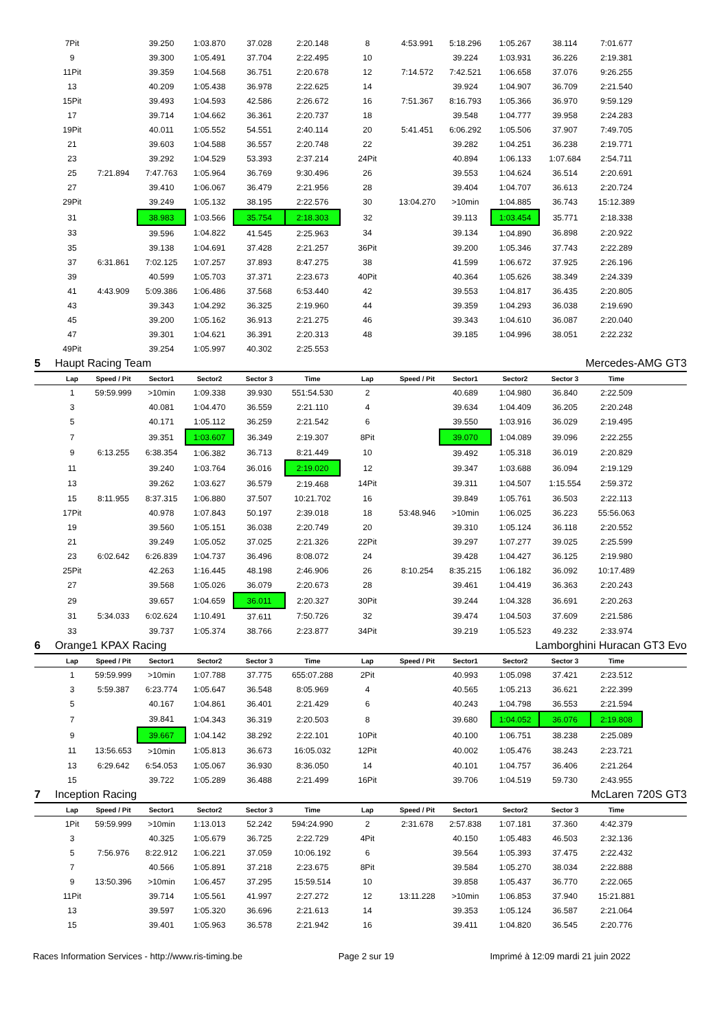| | 7Pit | | 39.250 | 1:03.870 | 37.028 | 2:20.148 | 8 | 4:53.991 | 5:18.296 | 1:05.267 | 38.114 | 7:01.677 | |
| | 9 | | 39.300 | 1:05.491 | 37.704 | 2:22.495 | 10 | | 39.224 | 1:03.931 | 36.226 | 2:19.381 | |
| | 11Pit | | 39.359 | 1:04.568 | 36.751 | 2:20.678 | 12 | 7:14.572 | 7:42.521 | 1:06.658 | 37.076 | 9:26.255 | |
| | 13 | | 40.209 | 1:05.438 | 36.978 | 2:22.625 | 14 | | 39.924 | 1:04.907 | 36.709 | 2:21.540 | |
| | 15Pit | | 39.493 | 1:04.593 | 42.586 | 2:26.672 | 16 | 7:51.367 | 8:16.793 | 1:05.366 | 36.970 | 9:59.129 | |
| | 17 | | 39.714 | 1:04.662 | 36.361 | 2:20.737 | 18 | | 39.548 | 1:04.777 | 39.958 | 2:24.283 | |
| | 19Pit | | 40.011 | 1:05.552 | 54.551 | 2:40.114 | 20 | 5:41.451 | 6:06.292 | 1:05.506 | 37.907 | 7:49.705 | |
| | 21 | | 39.603 | 1:04.588 | 36.557 | 2:20.748 | 22 | | 39.282 | 1:04.251 | 36.238 | 2:19.771 | |
| | 23 | | 39.292 | 1:04.529 | 53.393 | 2:37.214 | 24Pit | | 40.894 | 1:06.133 | 1:07.684 | 2:54.711 | |
| | 25 | 7:21.894 | 7:47.763 | 1:05.964 | 36.769 | 9:30.496 | 26 | | 39.553 | 1:04.624 | 36.514 | 2:20.691 | |
| | 27 | | 39.410 | 1:06.067 | 36.479 | 2:21.956 | 28 | | 39.404 | 1:04.707 | 36.613 | 2:20.724 | |
| | 29Pit | | 39.249 | 1:05.132 | 38.195 | 2:22.576 | 30 | 13:04.270 | >10min | 1:04.885 | 36.743 | 15:12.389 | |
| | 31 | | 38.983 | 1:03.566 | 35.754 | 2:18.303 | 32 | | 39.113 | 1:03.454 | 35.771 | 2:18.338 | |
| | 33 | | 39.596 | 1:04.822 | 41.545 | 2:25.963 | 34 | | 39.134 | 1:04.890 | 36.898 | 2:20.922 | |
| | 35 | | 39.138 | 1:04.691 | 37.428 | 2:21.257 | 36Pit | | 39.200 | 1:05.346 | 37.743 | 2:22.289 | |
| | 37 | 6:31.861 | 7:02.125 | 1:07.257 | 37.893 | 8:47.275 | 38 | | 41.599 | 1:06.672 | 37.925 | 2:26.196 | |
| | 39 | | 40.599 | 1:05.703 | 37.371 | 2:23.673 | 40Pit | | 40.364 | 1:05.626 | 38.349 | 2:24.339 | |
| | 41 | 4:43.909 | 5:09.386 | 1:06.486 | 37.568 | 6:53.440 | 42 | | 39.553 | 1:04.817 | 36.435 | 2:20.805 | |
| | 43 | | 39.343 | 1:04.292 | 36.325 | 2:19.960 | 44 | | 39.359 | 1:04.293 | 36.038 | 2:19.690 | |
| | 45 | | 39.200 | 1:05.162 | 36.913 | 2:21.275 | 46 | | 39.343 | 1:04.610 | 36.087 | 2:20.040 | |
| | 47 | | 39.301 | 1:04.621 | 36.391 | 2:20.313 | 48 | | 39.185 | 1:04.996 | 38.051 | 2:22.232 | |
| | 49Pit | | 39.254 | 1:05.997 | 40.302 | 2:25.553 | | | | | | | |
| 5 | Haupt Racing Team | | | | | | Mercedes-AMG GT3 | | | | | | |
| | Lap | Speed / Pit | Sector1 | Sector2 | Sector 3 | Time | Lap | Speed / Pit | Sector1 | Sector2 | Sector 3 | Time | |
| | 1 | 59:59.999 | >10min | 1:09.338 | 39.930 | 551:54.530 | 2 | | 40.689 | 1:04.980 | 36.840 | 2:22.509 | |
| | 3 | | 40.081 | 1:04.470 | 36.559 | 2:21.110 | 4 | | 39.634 | 1:04.409 | 36.205 | 2:20.248 | |
| | 5 | | 40.171 | 1:05.112 | 36.259 | 2:21.542 | 6 | | 39.550 | 1:03.916 | 36.029 | 2:19.495 | |
| | 7 | | 39.351 | 1:03.607 | 36.349 | 2:19.307 | 8Pit | | 39.070 | 1:04.089 | 39.096 | 2:22.255 | |
| | 9 | 6:13.255 | 6:38.354 | 1:06.382 | 36.713 | 8:21.449 | 10 | | 39.492 | 1:05.318 | 36.019 | 2:20.829 | |
| | 11 | | 39.240 | 1:03.764 | 36.016 | 2:19.020 | 12 | | 39.347 | 1:03.688 | 36.094 | 2:19.129 | |
| | 13 | | 39.262 | 1:03.627 | 36.579 | 2:19.468 | 14Pit | | 39.311 | 1:04.507 | 1:15.554 | 2:59.372 | |
| | 15 | 8:11.955 | 8:37.315 | 1:06.880 | 37.507 | 10:21.702 | 16 | | 39.849 | 1:05.761 | 36.503 | 2:22.113 | |
| | 17Pit | | 40.978 | 1:07.843 | 50.197 | 2:39.018 | 18 | 53:48.946 | >10min | 1:06.025 | 36.223 | 55:56.063 | |
| | 19 | | 39.560 | 1:05.151 | 36.038 | 2:20.749 | 20 | | 39.310 | 1:05.124 | 36.118 | 2:20.552 | |
| | 21 | | 39.249 | 1:05.052 | 37.025 | 2:21.326 | 22Pit | | 39.297 | 1:07.277 | 39.025 | 2:25.599 | |
| | 23 | 6:02.642 | 6:26.839 | 1:04.737 | 36.496 | 8:08.072 | 24 | | 39.428 | 1:04.427 | 36.125 | 2:19.980 | |
| | 25Pit | | 42.263 | 1:16.445 | 48.198 | 2:46.906 | 26 | 8:10.254 | 8:35.215 | 1:06.182 | 36.092 | 10:17.489 | |
| | 27 | | 39.568 | 1:05.026 | 36.079 | 2:20.673 | 28 | | 39.461 | 1:04.419 | 36.363 | 2:20.243 | |
| | 29 | | 39.657 | 1:04.659 | 36.011 | 2:20.327 | 30Pit | | 39.244 | 1:04.328 | 36.691 | 2:20.263 | |
| | 31 | 5:34.033 | 6:02.624 | 1:10.491 | 37.611 | 7:50.726 | 32 | | 39.474 | 1:04.503 | 37.609 | 2:21.586 | |
| | 33 | | 39.737 | 1:05.374 | 38.766 | 2:23.877 | 34Pit | | 39.219 | 1:05.523 | 49.232 | 2:33.974 | |
| 6 | Orange1 KPAX Racing | | | | | | Lamborghini Huracan GT3 Evo | | | | | | |
| | Lap | Speed / Pit | Sector1 | Sector2 | Sector 3 | Time | Lap | Speed / Pit | Sector1 | Sector2 | Sector 3 | Time | |
| | 1 | 59:59.999 | >10min | 1:07.788 | 37.775 | 655:07.288 | 2Pit | | 40.993 | 1:05.098 | 37.421 | 2:23.512 | |
| | 3 | 5:59.387 | 6:23.774 | 1:05.647 | 36.548 | 8:05.969 | 4 | | 40.565 | 1:05.213 | 36.621 | 2:22.399 | |
| | 5 | | 40.167 | 1:04.861 | 36.401 | 2:21.429 | 6 | | 40.243 | 1:04.798 | 36.553 | 2:21.594 | |
| | 7 | | 39.841 | 1:04.343 | 36.319 | 2:20.503 | 8 | | 39.680 | 1:04.052 | 36.076 | 2:19.808 | |
| | 9 | | 39.667 | 1:04.142 | 38.292 | 2:22.101 | 10Pit | | 40.100 | 1:06.751 | 38.238 | 2:25.089 | |
| | 11 | 13:56.653 | >10min | 1:05.813 | 36.673 | 16:05.032 | 12Pit | | 40.002 | 1:05.476 | 38.243 | 2:23.721 | |
| | 13 | 6:29.642 | 6:54.053 | 1:05.067 | 36.930 | 8:36.050 | 14 | | 40.101 | 1:04.757 | 36.406 | 2:21.264 | |
| | 15 | | 39.722 | 1:05.289 | 36.488 | 2:21.499 | 16Pit | | 39.706 | 1:04.519 | 59.730 | 2:43.955 | |
| 7 | Inception Racing | | | | | | McLaren 720S GT3 | | | | | | |
| | Lap | Speed / Pit | Sector1 | Sector2 | Sector 3 | Time | Lap | Speed / Pit | Sector1 | Sector2 | Sector 3 | Time | |
| | 1Pit | 59:59.999 | >10min | 1:13.013 | 52.242 | 594:24.990 | 2 | 2:31.678 | 2:57.838 | 1:07.181 | 37.360 | 4:42.379 | |
| | 3 | | 40.325 | 1:05.679 | 36.725 | 2:22.729 | 4Pit | | 40.150 | 1:05.483 | 46.503 | 2:32.136 | |
| | 5 | 7:56.976 | 8:22.912 | 1:06.221 | 37.059 | 10:06.192 | 6 | | 39.564 | 1:05.393 | 37.475 | 2:22.432 | |
| | 7 | | 40.566 | 1:05.891 | 37.218 | 2:23.675 | 8Pit | | 39.584 | 1:05.270 | 38.034 | 2:22.888 | |
| | 9 | 13:50.396 | >10min | 1:06.457 | 37.295 | 15:59.514 | 10 | | 39.858 | 1:05.437 | 36.770 | 2:22.065 | |
| | 11Pit | | 39.714 | 1:05.561 | 41.997 | 2:27.272 | 12 | 13:11.228 | >10min | 1:06.853 | 37.940 | 15:21.881 | |
| | 13 | | 39.597 | 1:05.320 | 36.696 | 2:21.613 | 14 | | 39.353 | 1:05.124 | 36.587 | 2:21.064 | |
| | 15 | | 39.401 | 1:05.963 | 36.578 | 2:21.942 | 16 | | 39.411 | 1:04.820 | 36.545 | 2:20.776 | |
Races Information Services - http://www.ris-timing.be Page 2 sur 19 Imprimé à 12:09 mardi 21 juin 2022